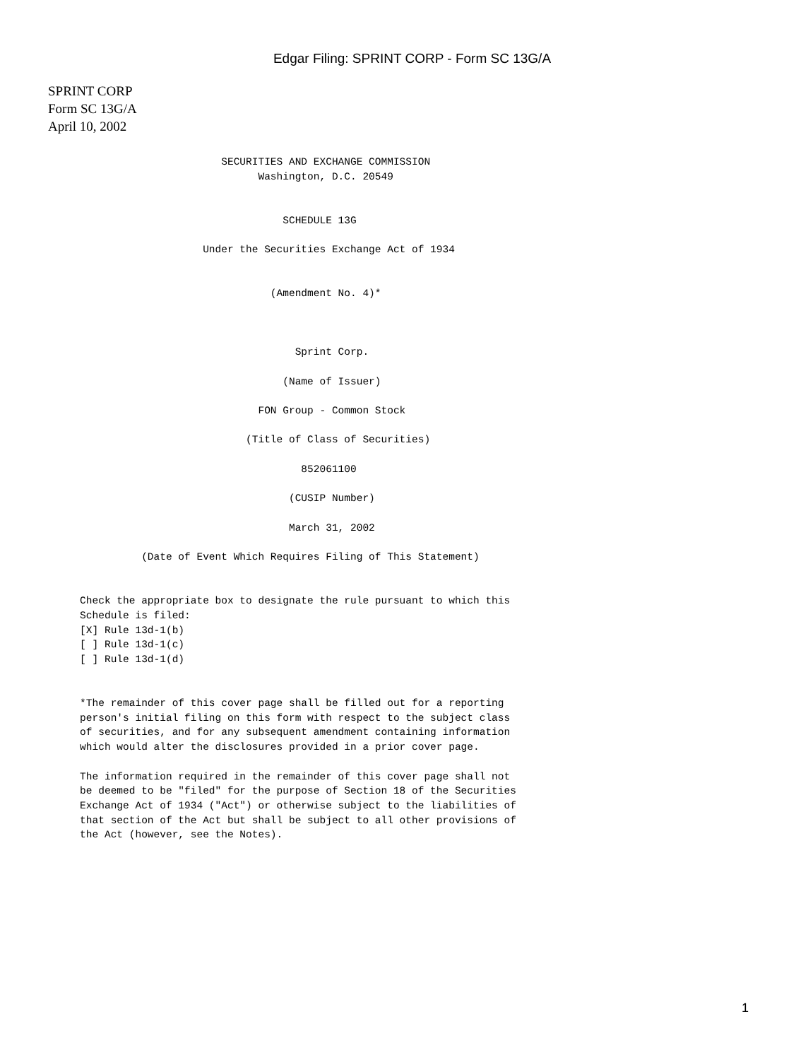Edgar Filing: SPRINT CORP - Form SC 13G/A
SPRINT CORP
Form SC 13G/A
April 10, 2002
                                    SECURITIES AND EXCHANGE COMMISSION
                                          Washington, D.C. 20549


                                              SCHEDULE 13G

                                 Under the Securities Exchange Act of 1934


                                            (Amendment No. 4)*



                                                Sprint Corp.

                                              (Name of Issuer)

                                          FON Group - Common Stock

                                        (Title of Class of Securities)

                                                 852061100

                                               (CUSIP Number)

                                               March 31, 2002

                       (Date of Event Which Requires Filing of This Statement)


             Check the appropriate box to designate the rule pursuant to which this
             Schedule is filed:
             [X] Rule 13d-1(b)
             [ ] Rule 13d-1(c)
             [ ] Rule 13d-1(d)


             *The remainder of this cover page shall be filled out for a reporting
             person's initial filing on this form with respect to the subject class
             of securities, and for any subsequent amendment containing information
             which would alter the disclosures provided in a prior cover page.

             The information required in the remainder of this cover page shall not
             be deemed to be "filed" for the purpose of Section 18 of the Securities
             Exchange Act of 1934 ("Act") or otherwise subject to the liabilities of
             that section of the Act but shall be subject to all other provisions of
             the Act (however, see the Notes).
1